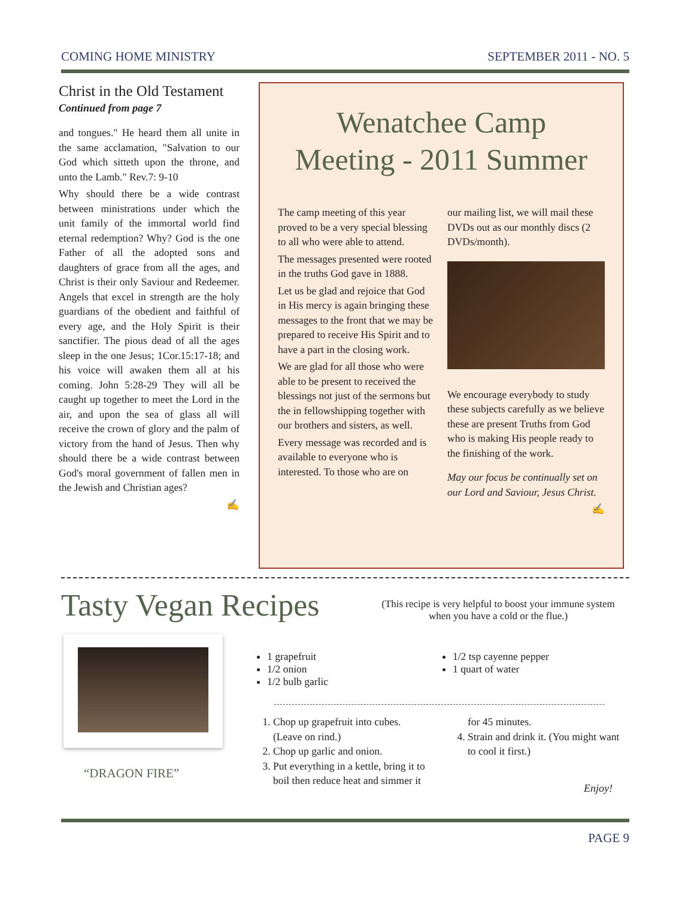COMING HOME MINISTRY SEPTEMBER 2011 - NO. 5
Christ in the Old Testament
Continued from page 7
and tongues." He heard them all unite in the same acclamation, "Salvation to our God which sitteth upon the throne, and unto the Lamb." Rev.7: 9-10
Why should there be a wide contrast between ministrations under which the unit family of the immortal world find eternal redemption? Why? God is the one Father of all the adopted sons and daughters of grace from all the ages, and Christ is their only Saviour and Redeemer. Angels that excel in strength are the holy guardians of the obedient and faithful of every age, and the Holy Spirit is their sanctifier. The pious dead of all the ages sleep in the one Jesus; 1Cor.15:17-18; and his voice will awaken them all at his coming. John 5:28-29 They will all be caught up together to meet the Lord in the air, and upon the sea of glass all will receive the crown of glory and the palm of victory from the hand of Jesus. Then why should there be a wide contrast between God's moral government of fallen men in the Jewish and Christian ages?
✍
Wenatchee Camp
Meeting - 2011 Summer
The camp meeting of this year proved to be a very special blessing to all who were able to attend.
The messages presented were rooted in the truths God gave in 1888.
Let us be glad and rejoice that God in His mercy is again bringing these messages to the front that we may be prepared to receive His Spirit and to have a part in the closing work.
We are glad for all those who were able to be present to received the blessings not just of the sermons but the in fellowshipping together with our brothers and sisters, as well.
Every message was recorded and is available to everyone who is interested. To those who are on
our mailing list, we will mail these DVDs out as our monthly discs (2 DVDs/month).
We encourage everybody to study these subjects carefully as we believe these are present Truths from God who is making His people ready to the finishing of the work.
May our focus be continually set on our Lord and Saviour, Jesus Christ.
✍
Tasty Vegan Recipes
(This recipe is very helpful to boost your immune system when you have a cold or the flue.)
“DRAGON FIRE”
1 grapefruit
1/2 onion
1/2 bulb garlic
1/2 tsp cayenne pepper
1 quart of water
1. Chop up grapefruit into cubes. (Leave on rind.)
2. Chop up garlic and onion.
3. Put everything in a kettle, bring it to boil then reduce heat and simmer it for 45 minutes.
4. Strain and drink it. (You might want to cool it first.)
Enjoy!
PAGE 9